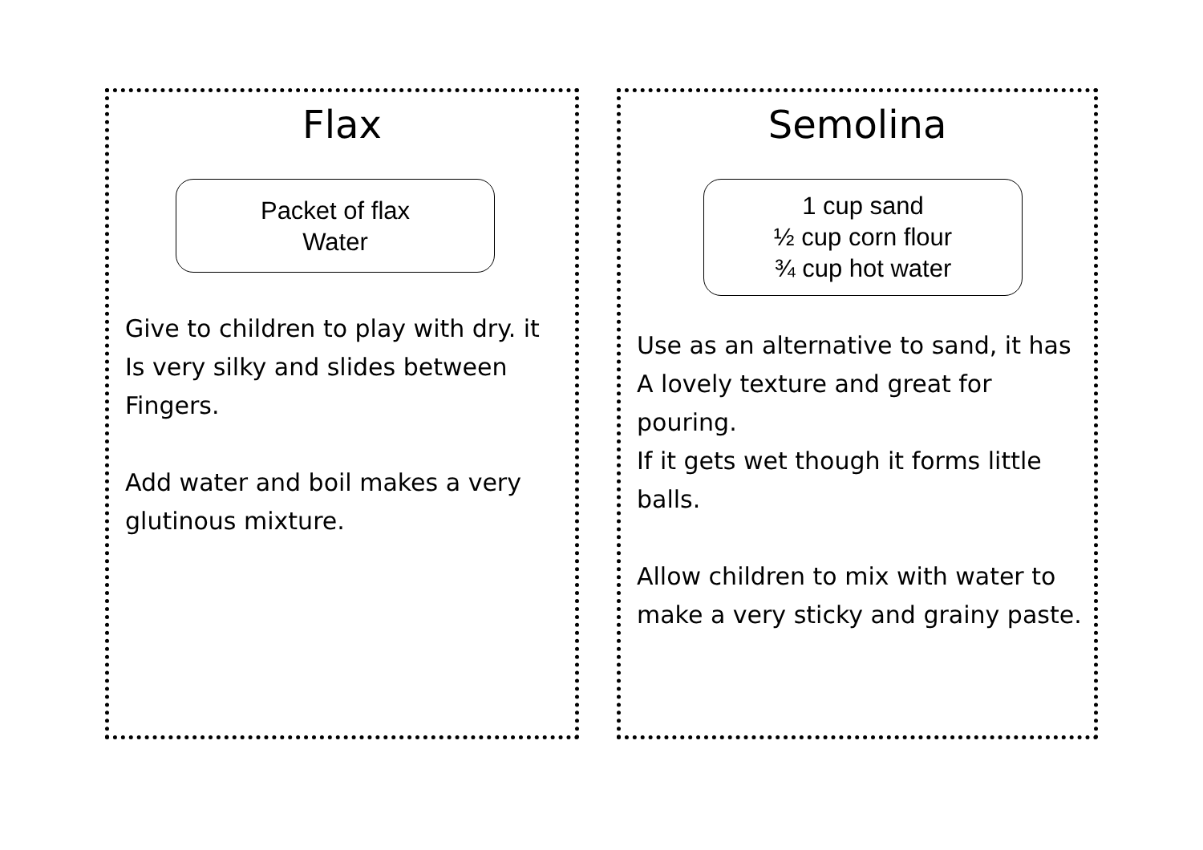Flax
Packet of flax
Water
Give to children to play with dry. it
Is very silky and slides between
Fingers.
Add water and boil makes a very
glutinous mixture.
Semolina
1 cup sand
½ cup corn flour
¾ cup hot water
Use as an alternative to sand, it has
A lovely texture and great for pouring.
If it gets wet though it forms little
balls.
Allow children to mix with water to
make a very sticky and grainy paste.